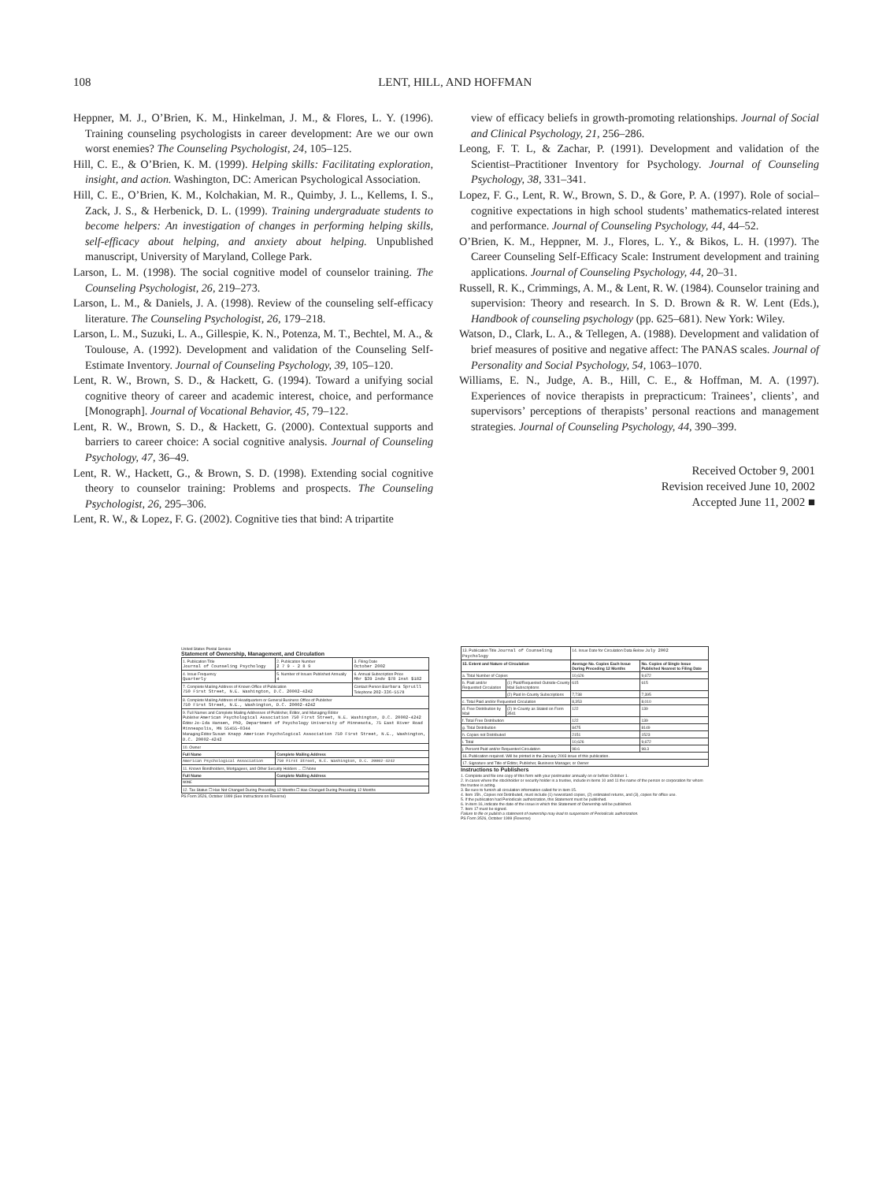108 LENT, HILL, AND HOFFMAN
Heppner, M. J., O’Brien, K. M., Hinkelman, J. M., & Flores, L. Y. (1996). Training counseling psychologists in career development: Are we our own worst enemies? The Counseling Psychologist, 24, 105–125.
Hill, C. E., & O’Brien, K. M. (1999). Helping skills: Facilitating exploration, insight, and action. Washington, DC: American Psychological Association.
Hill, C. E., O’Brien, K. M., Kolchakian, M. R., Quimby, J. L., Kellems, I. S., Zack, J. S., & Herbenick, D. L. (1999). Training undergraduate students to become helpers: An investigation of changes in performing helping skills, self-efficacy about helping, and anxiety about helping. Unpublished manuscript, University of Maryland, College Park.
Larson, L. M. (1998). The social cognitive model of counselor training. The Counseling Psychologist, 26, 219–273.
Larson, L. M., & Daniels, J. A. (1998). Review of the counseling self-efficacy literature. The Counseling Psychologist, 26, 179–218.
Larson, L. M., Suzuki, L. A., Gillespie, K. N., Potenza, M. T., Bechtel, M. A., & Toulouse, A. (1992). Development and validation of the Counseling Self-Estimate Inventory. Journal of Counseling Psychology, 39, 105–120.
Lent, R. W., Brown, S. D., & Hackett, G. (1994). Toward a unifying social cognitive theory of career and academic interest, choice, and performance [Monograph]. Journal of Vocational Behavior, 45, 79–122.
Lent, R. W., Brown, S. D., & Hackett, G. (2000). Contextual supports and barriers to career choice: A social cognitive analysis. Journal of Counseling Psychology, 47, 36–49.
Lent, R. W., Hackett, G., & Brown, S. D. (1998). Extending social cognitive theory to counselor training: Problems and prospects. The Counseling Psychologist, 26, 295–306.
Lent, R. W., & Lopez, F. G. (2002). Cognitive ties that bind: A tripartite
view of efficacy beliefs in growth-promoting relationships. Journal of Social and Clinical Psychology, 21, 256–286.
Leong, F. T. L, & Zachar, P. (1991). Development and validation of the Scientist–Practitioner Inventory for Psychology. Journal of Counseling Psychology, 38, 331–341.
Lopez, F. G., Lent, R. W., Brown, S. D., & Gore, P. A. (1997). Role of social–cognitive expectations in high school students’ mathematics-related interest and performance. Journal of Counseling Psychology, 44, 44–52.
O’Brien, K. M., Heppner, M. J., Flores, L. Y., & Bikos, L. H. (1997). The Career Counseling Self-Efficacy Scale: Instrument development and training applications. Journal of Counseling Psychology, 44, 20–31.
Russell, R. K., Crimmings, A. M., & Lent, R. W. (1984). Counselor training and supervision: Theory and research. In S. D. Brown & R. W. Lent (Eds.), Handbook of counseling psychology (pp. 625–681). New York: Wiley.
Watson, D., Clark, L. A., & Tellegen, A. (1988). Development and validation of brief measures of positive and negative affect: The PANAS scales. Journal of Personality and Social Psychology, 54, 1063–1070.
Williams, E. N., Judge, A. B., Hill, C. E., & Hoffman, M. A. (1997). Experiences of novice therapists in prepracticum: Trainees’, clients’, and supervisors’ perceptions of therapists’ personal reactions and management strategies. Journal of Counseling Psychology, 44, 390–399.
Received October 9, 2001
Revision received June 10, 2002
Accepted June 11, 2002 ■
United States Postal Service
Statement of Ownership, Management, and Circulation
| 1. Publication Title Journal of Counseling Psychology | 2. Publication Number 2 7 9 - 2 8 9 | 3. Filing Date October 2002 |
| 4. Issue Frequency Quarterly | 5. Number of Issues Published Annually 4 | 6. Annual Subscription Price Mbr $39 Indv $78 Inst $182 |
| 7. Complete Mailing Address of Known Office of Publication 750 First Street, N.E. Washington, D.C. 20002-4242 | | Contact Person Barbara Spruill Telephone 202-336-5578 |
| 8. Complete Mailing Address of Headquarters or General Business Office of Publisher 750 First Street, N.E., Washington, D.C. 20002-4242 | | |
| 9. Full Names and Complete Mailing Addresses of Publisher, Editor, and Managing Editor Publisher American Psychological Association 750 First Street, N.E. Washington, D.C. 20002-4242 Editor Jo-Ida Hansen, PhD, Department of Psychology University of Minnesota, 75 East River Road Minneapolis, MN 55455-0344 Managing Editor Susan Knapp American Psychological Association 750 First Street, N.E., Washington, D.C. 20002-4242 | | |
| 10. Owner | | |
| Full Name | Complete Mailing Address | |
| American Psychological Association | 750 First Street, N.E. Washington, D.C. 20002-4242 | |
| 11. Known Bondholders, Mortgagees, and Other Security Holders ... ☐ None | | |
| Full Name | Complete Mailing Address | |
| NONE | | |
| 12. Tax Status ☐ Has Not Changed During Preceding 12 Months ☐ Has Changed During Preceding 12 Months | | |
PS Form 3526, October 1999 (See Instructions on Reverse)
| 13. Publication Title Journal of Counseling Psychology | | 14. Issue Date for Circulation Data Below July 2002 | |
| 15. Extent and Nature of Circulation | | Average No. Copies Each Issue During Preceding 12 Months | No. Copies of Single Issue Published Nearest to Filing Date |
| a. Total Number of Copies | | 10,626 | 9,672 |
| b. Paid and/or Requested Circulation | (1) Paid/Requested Outside-County Mail Subscriptions | 615 | 615 |
| | (2) Paid In-County Subscriptions | 7,738 | 7,395 |
| c. Total Paid and/or Requested Circulation | | 8,353 | 8,010 |
| d. Free Distribution by Mail | (2) In-County as Stated on Form 3541 | 122 | 139 |
| f. Total Free Distribution | | 122 | 139 |
| g. Total Distribution | | 8475 | 8149 |
| h. Copies not Distributed | | 2151 | 1523 |
| i. Total | | 10,626 | 9,672 |
| j. Percent Paid and/or Requested Circulation | | 98.6 | 98.3 |
| 16. Publication required. Will be printed in the January 2003 issue of this publication. | | | |
| 17. Signature and Title of Editor, Publisher, Business Manager, or Owner | | | |
Instructions to Publishers
1. Complete and file one copy of this form with your postmaster annually on or before October 1.
2. In cases where the stockholder or security holder is a trustee, include in items 10 and 11 the name of the person or corporation for whom the trustee is acting.
3. Be sure to furnish all circulation information called for in item 15.
4. Item 15h., Copies not Distributed, must include (1) newsstand copies, (2) estimated returns, and (3), copies for office use.
5. If the publication had Periodicals authorization, this Statement must be published.
6. In item 16, indicate the date of the issue in which this Statement of Ownership will be published.
7. Item 17 must be signed.
Failure to file or publish a statement of ownership may lead to suspension of Periodicals authorization.
PS Form 3526, October 1999 (Reverse)